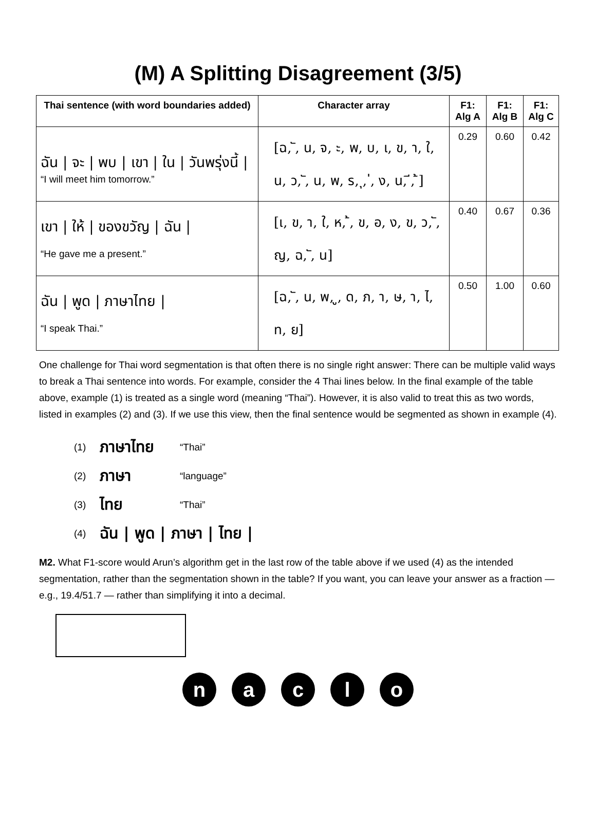(M) A Splitting Disagreement (3/5)
| Thai sentence (with word boundaries added) | Character array | F1: Alg A | F1: Alg B | F1: Alg C |
| --- | --- | --- | --- | --- |
| ฉัน / จะ / พบ / เขา / ใน / วันพรุ่งนี้ / “I will meet him tomorrow.” | [ฉ, ั, น, จ, ะ, พ, บ, เ, ข, า, ใ, น, ว, ั, น, พ, ร, ุ, ่, ง, น, ี, ้] | 0.29 | 0.60 | 0.42 |
| เขา / ให้ / ของขวัญ / ฉัน / “He gave me a present.” | [เ, ข, า, ใ, ห, ้, ข, อ, ง, ข, ว, ั, ญ, ฉ, ั, น] | 0.40 | 0.67 | 0.36 |
| ฉัน / พูด / ภาษาไทย / “I speak Thai.” | [ฉ, ั, น, พ, ู, ด, ภ, า, ษ, า, ไ, ท, ย] | 0.50 | 1.00 | 0.60 |
One challenge for Thai word segmentation is that often there is no single right answer: There can be multiple valid ways to break a Thai sentence into words. For example, consider the 4 Thai lines below. In the final example of the table above, example (1) is treated as a single word (meaning “Thai”). However, it is also valid to treat this as two words, listed in examples (2) and (3). If we use this view, then the final sentence would be segmented as shown in example (4).
(1) ภาษาไทย “Thai”
(2) ภาษา “language”
(3) ไทย “Thai”
(4) ฉัน | พูด | ภาษา | ไทย |
M2. What F1-score would Arun’s algorithm get in the last row of the table above if we used (4) as the intended segmentation, rather than the segmentation shown in the table? If you want, you can leave your answer as a fraction — e.g., 19.4/51.7 — rather than simplifying it into a decimal.
naclo